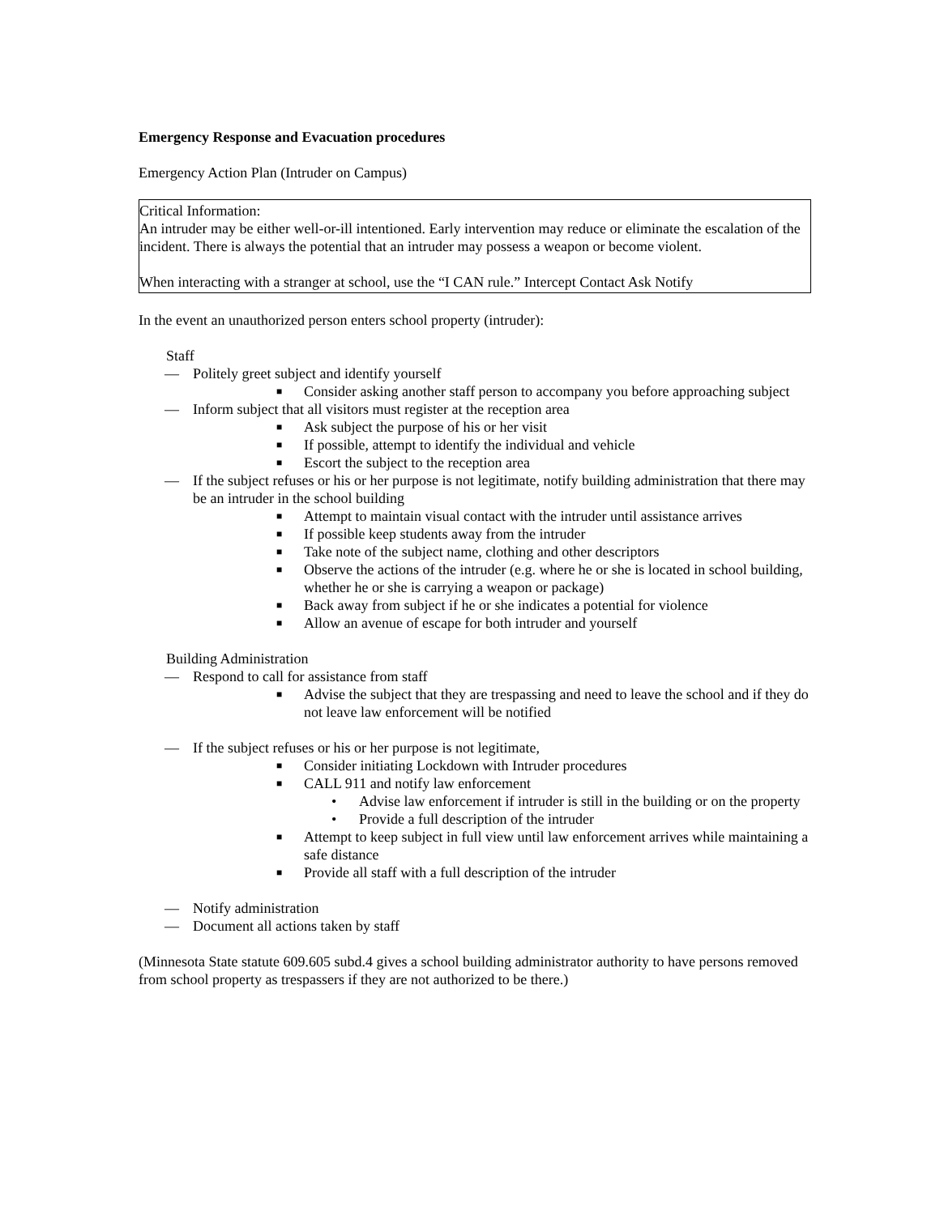Emergency Response and Evacuation procedures
Emergency Action Plan (Intruder on Campus)
Critical Information:
An intruder may be either well-or-ill intentioned. Early intervention may reduce or eliminate the escalation of the incident. There is always the potential that an intruder may possess a weapon or become violent.
When interacting with a stranger at school, use the “I CAN rule.” Intercept Contact Ask Notify
In the event an unauthorized person enters school property (intruder):
Staff
— Politely greet subject and identify yourself
■ Consider asking another staff person to accompany you before approaching subject
— Inform subject that all visitors must register at the reception area
■ Ask subject the purpose of his or her visit
■ If possible, attempt to identify the individual and vehicle
■ Escort the subject to the reception area
— If the subject refuses or his or her purpose is not legitimate, notify building administration that there may be an intruder in the school building
■ Attempt to maintain visual contact with the intruder until assistance arrives
■ If possible keep students away from the intruder
■ Take note of the subject name, clothing and other descriptors
■ Observe the actions of the intruder (e.g. where he or she is located in school building, whether he or she is carrying a weapon or package)
■ Back away from subject if he or she indicates a potential for violence
■ Allow an avenue of escape for both intruder and yourself
Building Administration
— Respond to call for assistance from staff
■ Advise the subject that they are trespassing and need to leave the school and if they do not leave law enforcement will be notified
— If the subject refuses or his or her purpose is not legitimate,
■ Consider initiating Lockdown with Intruder procedures
■ CALL 911 and notify law enforcement
• Advise law enforcement if intruder is still in the building or on the property
• Provide a full description of the intruder
■ Attempt to keep subject in full view until law enforcement arrives while maintaining a safe distance
■ Provide all staff with a full description of the intruder
— Notify administration
— Document all actions taken by staff
(Minnesota State statute 609.605 subd.4 gives a school building administrator authority to have persons removed from school property as trespassers if they are not authorized to be there.)